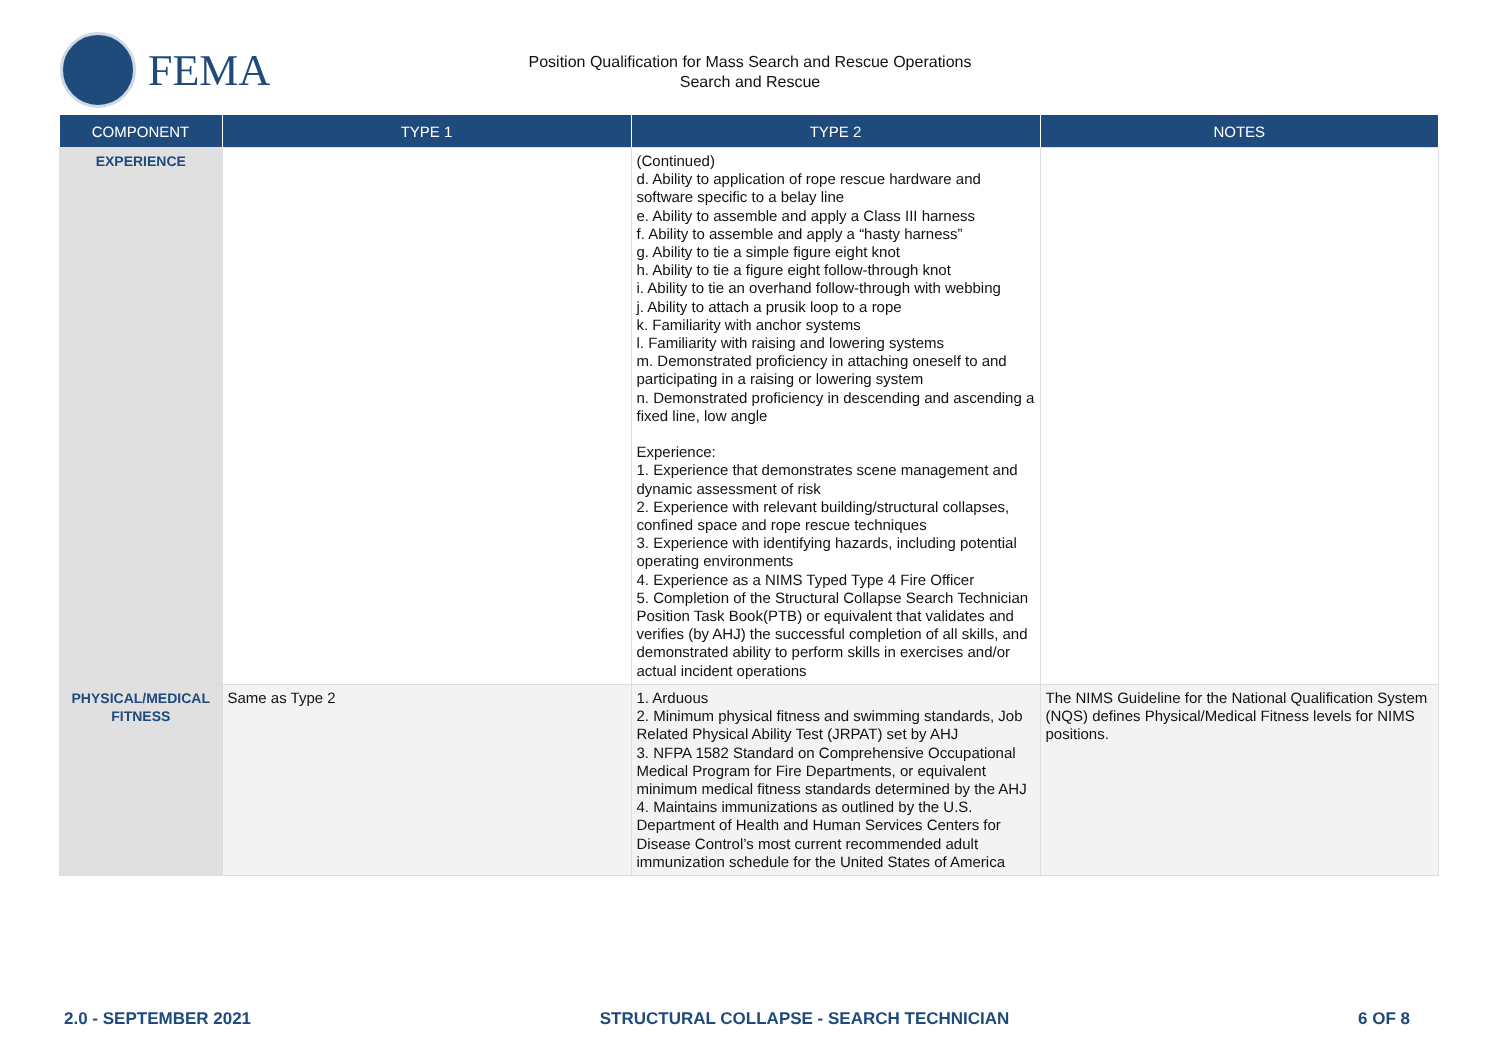FEMA
Position Qualification for Mass Search and Rescue Operations
Search and Rescue
| COMPONENT | TYPE 1 | TYPE 2 | NOTES |
| --- | --- | --- | --- |
| EXPERIENCE | | (Continued) d. Ability to application of rope rescue hardware and software specific to a belay line e. Ability to assemble and apply a Class III harness f. Ability to assemble and apply a “hasty harness” g. Ability to tie a simple figure eight knot h. Ability to tie a figure eight follow-through knot i. Ability to tie an overhand follow-through with webbing j. Ability to attach a prusik loop to a rope k. Familiarity with anchor systems l. Familiarity with raising and lowering systems m. Demonstrated proficiency in attaching oneself to and participating in a raising or lowering system n. Demonstrated proficiency in descending and ascending a fixed line, low angle Experience: 1. Experience that demonstrates scene management and dynamic assessment of risk 2. Experience with relevant building/structural collapses, confined space and rope rescue techniques 3. Experience with identifying hazards, including potential operating environments 4. Experience as a NIMS Typed Type 4 Fire Officer 5. Completion of the Structural Collapse Search Technician Position Task Book(PTB) or equivalent that validates and verifies (by AHJ) the successful completion of all skills, and demonstrated ability to perform skills in exercises and/or actual incident operations | |
| PHYSICAL/MEDICAL FITNESS | Same as Type 2 | 1. Arduous 2. Minimum physical fitness and swimming standards, Job Related Physical Ability Test (JRPAT) set by AHJ 3. NFPA 1582 Standard on Comprehensive Occupational Medical Program for Fire Departments, or equivalent minimum medical fitness standards determined by the AHJ 4. Maintains immunizations as outlined by the U.S. Department of Health and Human Services Centers for Disease Control’s most current recommended adult immunization schedule for the United States of America | The NIMS Guideline for the National Qualification System (NQS) defines Physical/Medical Fitness levels for NIMS positions. |
2.0 - SEPTEMBER 2021 STRUCTURAL COLLAPSE - SEARCH TECHNICIAN 6 OF 8